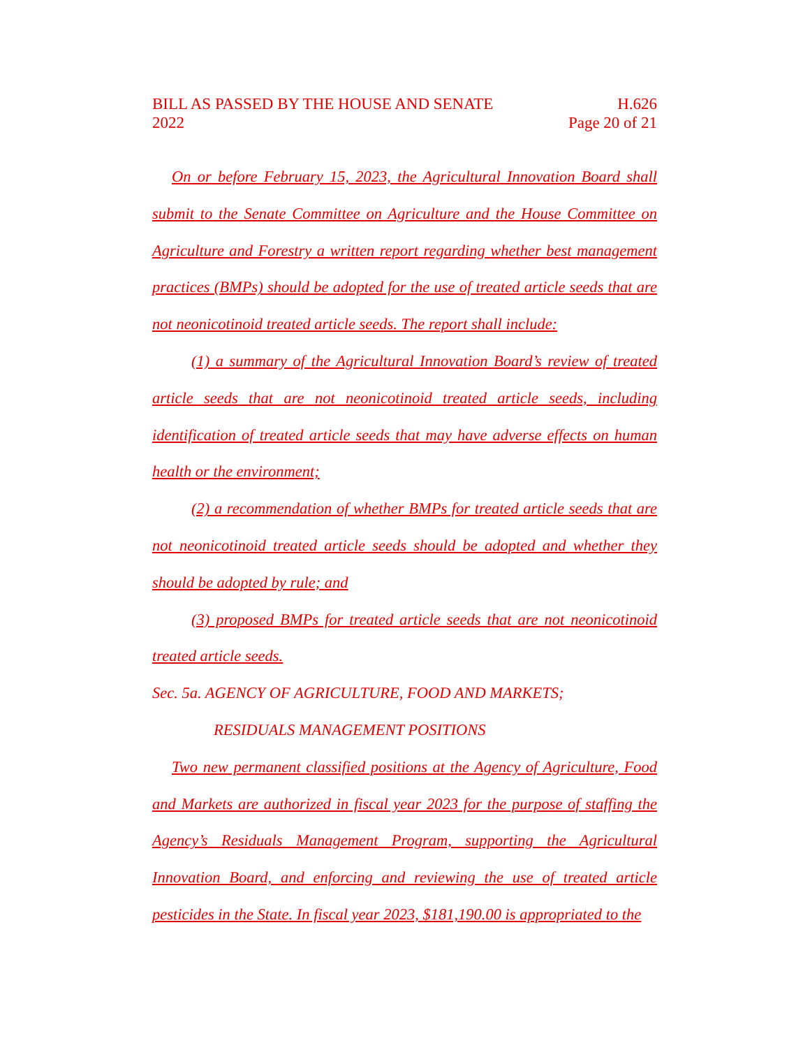BILL AS PASSED BY THE HOUSE AND SENATE
2022
H.626
Page 20 of 21
On or before February 15, 2023, the Agricultural Innovation Board shall submit to the Senate Committee on Agriculture and the House Committee on Agriculture and Forestry a written report regarding whether best management practices (BMPs) should be adopted for the use of treated article seeds that are not neonicotinoid treated article seeds. The report shall include:
(1) a summary of the Agricultural Innovation Board’s review of treated article seeds that are not neonicotinoid treated article seeds, including identification of treated article seeds that may have adverse effects on human health or the environment;
(2) a recommendation of whether BMPs for treated article seeds that are not neonicotinoid treated article seeds should be adopted and whether they should be adopted by rule; and
(3) proposed BMPs for treated article seeds that are not neonicotinoid treated article seeds.
Sec. 5a. AGENCY OF AGRICULTURE, FOOD AND MARKETS;
RESIDUALS MANAGEMENT POSITIONS
Two new permanent classified positions at the Agency of Agriculture, Food and Markets are authorized in fiscal year 2023 for the purpose of staffing the Agency’s Residuals Management Program, supporting the Agricultural Innovation Board, and enforcing and reviewing the use of treated article pesticides in the State. In fiscal year 2023, $181,190.00 is appropriated to the